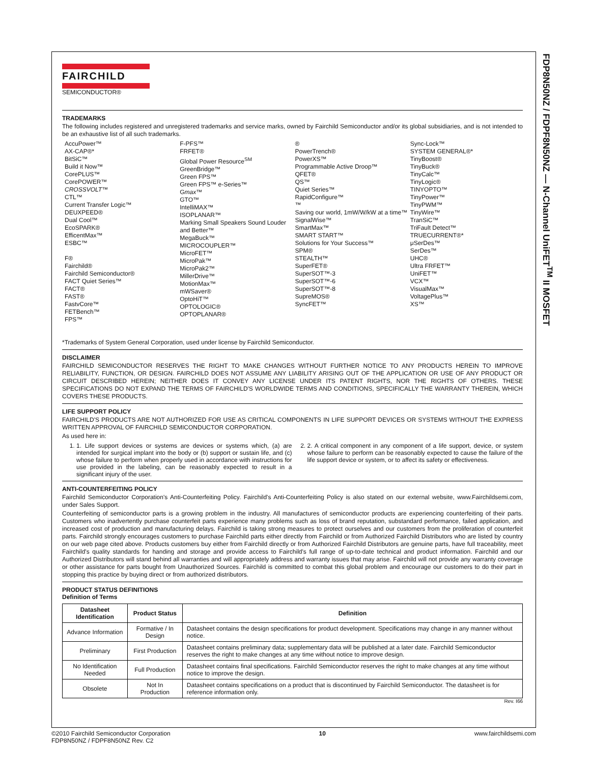FDP8N50NZ / FDPF8N50NZ — N-Channel UniFET<sup>TM</sup> II MOSFET
FAIRCHILD
SEMICONDUCTOR®
TRADEMARKS
The following includes registered and unregistered trademarks and service marks, owned by Fairchild Semiconductor and/or its global subsidiaries, and is not intended to be an exhaustive list of all such trademarks.
AccuPower™
AX-CAP®*
BitSiC™
Build it Now™
CorePLUS™
CorePOWER™
CROSSVOLT™
CTL™
Current Transfer Logic™
DEUXPEED®
Dual Cool™
EcoSPARK®
EfficentMax™
ESBC™
F®
Fairchild®
Fairchild Semiconductor®
FACT Quiet Series™
FACT®
FAST®
FastvCore™
FETBench™
FPS™
F-PFS™
FRFET®
Global Power Resource<sup>SM</sup>
GreenBridge™
Green FPS™
Green FPS™ e-Series™
Gmax™
GTO™
IntelliMAX™
ISOPLANAR™
Marking Small Speakers Sound Louder and Better™
MegaBuck™
MICROCOUPLER™
MicroFET™
MicroPak™
MicroPak2™
MillerDrive™
MotionMax™
mWSaver®
OptoHiT™
OPTOLOGIC®
OPTOPLANAR®
®
PowerTrench®
PowerXS™
Programmable Active Droop™
QFET®
QS™
Quiet Series™
RapidConfigure™
™
Saving our world, 1mW/W/kW at a time™
SignalWise™
SmartMax™
SMART START™
Solutions for Your Success™
SPM®
STEALTH™
SuperFET®
SuperSOT™-3
SuperSOT™-6
SuperSOT™-8
SupreMOS®
SyncFET™
Sync-Lock™
SYSTEM GENERAL®*
TinyBoost®
TinyBuck®
TinyCalc™
TinyLogic®
TINYOPTO™
TinyPower™
TinyPWM™
TinyWire™
TranSiC™
TriFault Detect™
TRUECURRENT®*
μSerDes™
SerDes™
UHC®
Ultra FRFET™
UniFET™
VCX™
VisualMax™
VoltagePlus™
XS™
*Trademarks of System General Corporation, used under license by Fairchild Semiconductor.
DISCLAIMER
FAIRCHILD SEMICONDUCTOR RESERVES THE RIGHT TO MAKE CHANGES WITHOUT FURTHER NOTICE TO ANY PRODUCTS HEREIN TO IMPROVE RELIABILITY, FUNCTION, OR DESIGN. FAIRCHILD DOES NOT ASSUME ANY LIABILITY ARISING OUT OF THE APPLICATION OR USE OF ANY PRODUCT OR CIRCUIT DESCRIBED HEREIN; NEITHER DOES IT CONVEY ANY LICENSE UNDER ITS PATENT RIGHTS, NOR THE RIGHTS OF OTHERS. THESE SPECIFICATIONS DO NOT EXPAND THE TERMS OF FAIRCHILD'S WORLDWIDE TERMS AND CONDITIONS, SPECIFICALLY THE WARRANTY THEREIN, WHICH COVERS THESE PRODUCTS.
LIFE SUPPORT POLICY
FAIRCHILD'S PRODUCTS ARE NOT AUTHORIZED FOR USE AS CRITICAL COMPONENTS IN LIFE SUPPORT DEVICES OR SYSTEMS WITHOUT THE EXPRESS WRITTEN APPROVAL OF FAIRCHILD SEMICONDUCTOR CORPORATION.
As used here in:
1. 1. Life support devices or systems are devices or systems which, (a) are intended for surgical implant into the body or (b) support or sustain life, and (c) whose failure to perform when properly used in accordance with instructions for use provided in the labeling, can be reasonably expected to result in a significant injury of the user.
2. 2. A critical component in any component of a life support, device, or system whose failure to perform can be reasonably expected to cause the failure of the life support device or system, or to affect its safety or effectiveness.
ANTI-COUNTERFEITING POLICY
Fairchild Semiconductor Corporation's Anti-Counterfeiting Policy. Fairchild's Anti-Counterfeiting Policy is also stated on our external website, www.Fairchildsemi.com, under Sales Support.
Counterfeiting of semiconductor parts is a growing problem in the industry. All manufactures of semiconductor products are experiencing counterfeiting of their parts. Customers who inadvertently purchase counterfeit parts experience many problems such as loss of brand reputation, substandard performance, failed application, and increased cost of production and manufacturing delays. Fairchild is taking strong measures to protect ourselves and our customers from the proliferation of counterfeit parts. Fairchild strongly encourages customers to purchase Fairchild parts either directly from Fairchild or from Authorized Fairchild Distributors who are listed by country on our web page cited above. Products customers buy either from Fairchild directly or from Authorized Fairchild Distributors are genuine parts, have full traceability, meet Fairchild's quality standards for handing and storage and provide access to Fairchild's full range of up-to-date technical and product information. Fairchild and our Authorized Distributors will stand behind all warranties and will appropriately address and warranty issues that may arise. Fairchild will not provide any warranty coverage or other assistance for parts bought from Unauthorized Sources. Fairchild is committed to combat this global problem and encourage our customers to do their part in stopping this practice by buying direct or from authorized distributors.
PRODUCT STATUS DEFINITIONS
Definition of Terms
| Datasheet Identification | Product Status | Definition |
| --- | --- | --- |
| Advance Information | Formative / In Design | Datasheet contains the design specifications for product development. Specifications may change in any manner without notice. |
| Preliminary | First Production | Datasheet contains preliminary data; supplementary data will be published at a later date. Fairchild Semiconductor reserves the right to make changes at any time without notice to improve design. |
| No Identification Needed | Full Production | Datasheet contains final specifications. Fairchild Semiconductor reserves the right to make changes at any time without notice to improve the design. |
| Obsolete | Not In Production | Datasheet contains specifications on a product that is discontinued by Fairchild Semiconductor. The datasheet is for reference information only. |
Rev. I66
©2010 Fairchild Semiconductor Corporation
FDP8N50NZ / FDPF8N50NZ Rev. C2
10 www.fairchildsemi.com